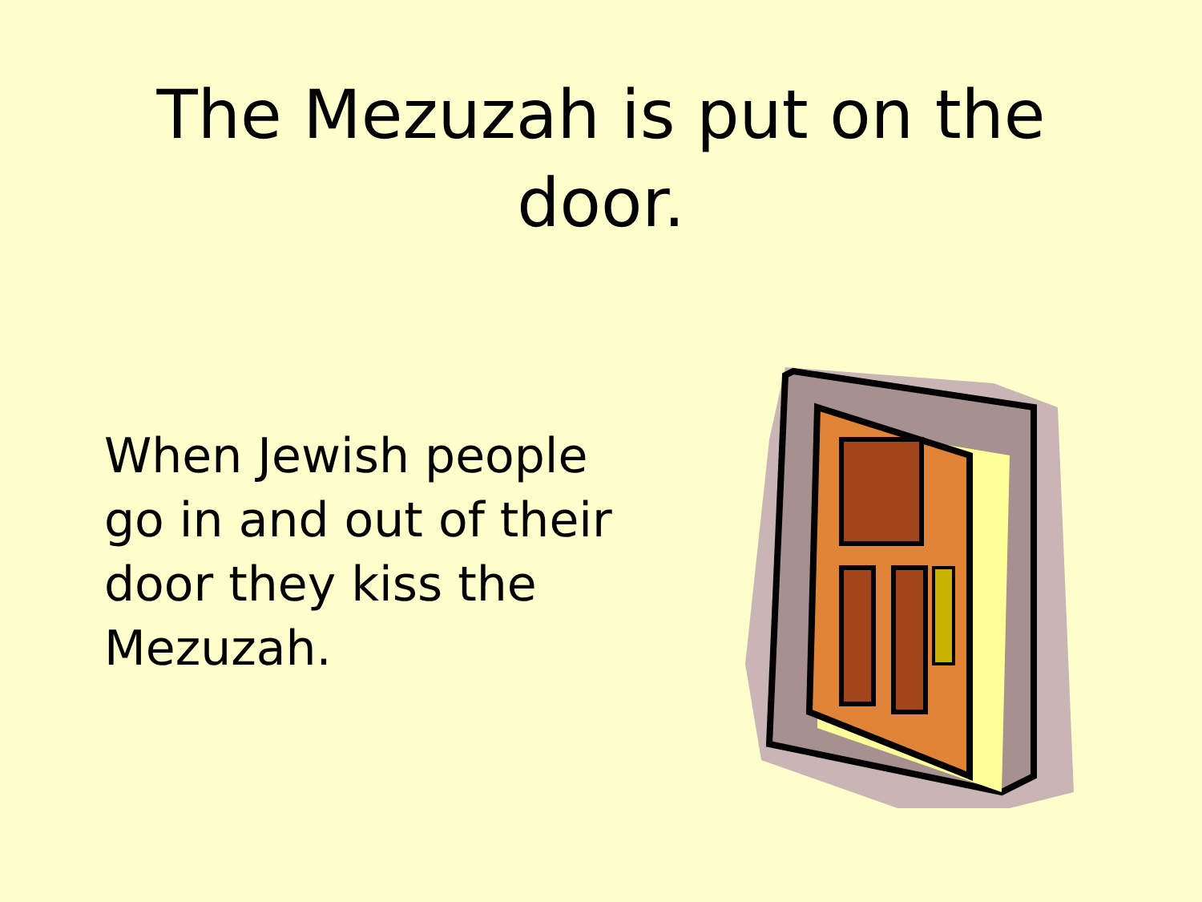The Mezuzah is put on the door.
When Jewish people go in and out of their door they kiss the Mezuzah.